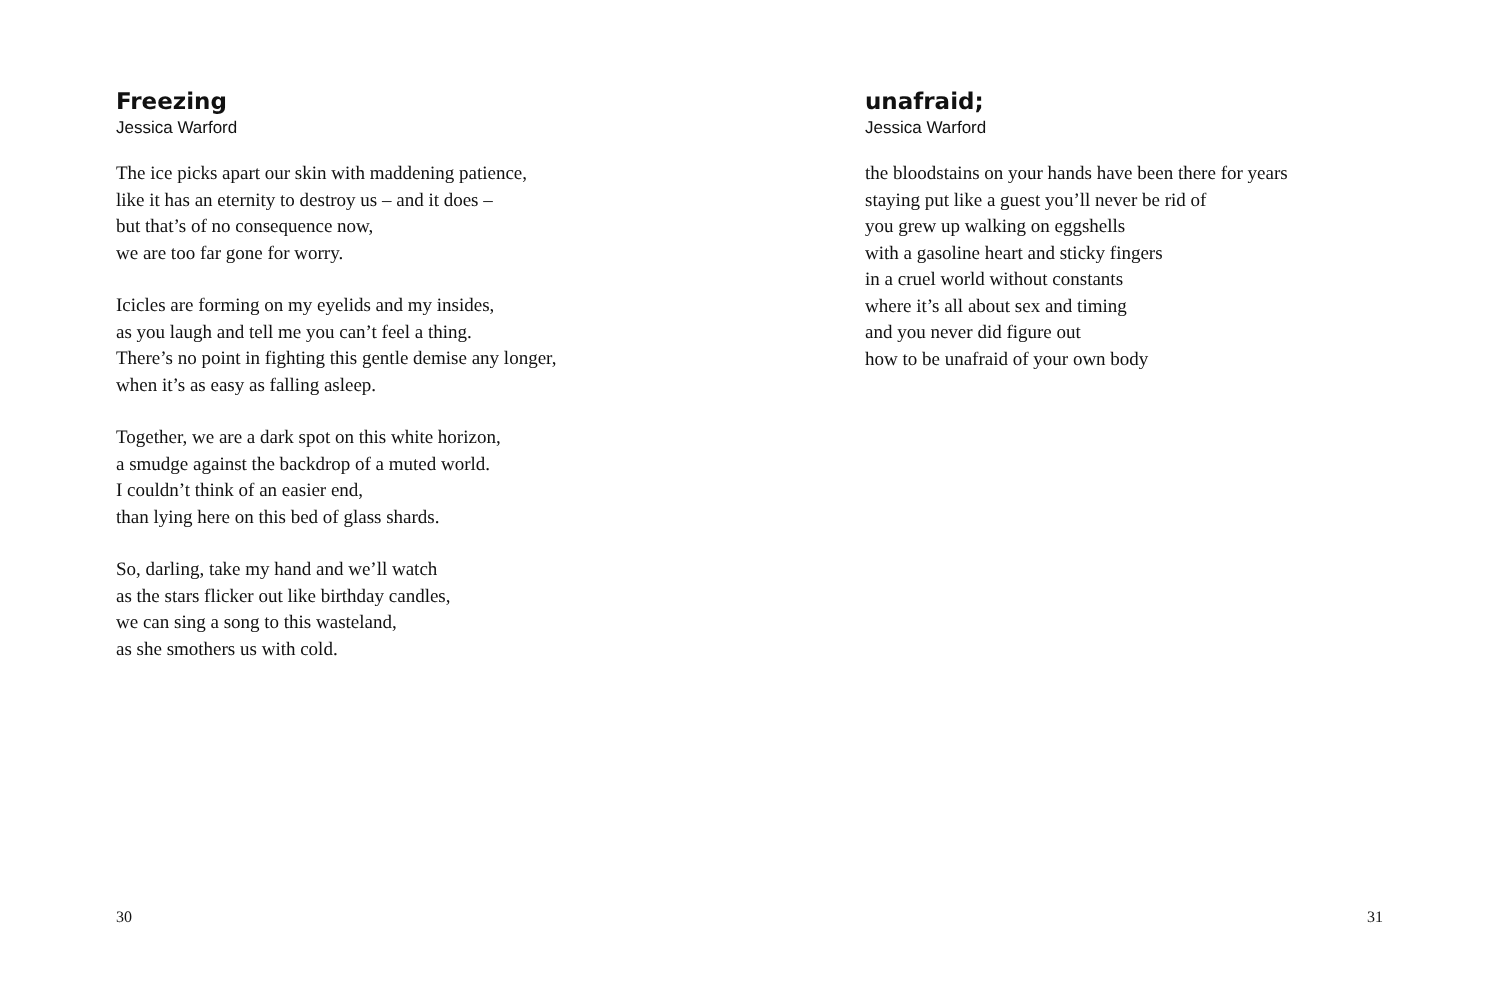Freezing
Jessica Warford
The ice picks apart our skin with maddening patience,
like it has an eternity to destroy us – and it does –
but that’s of no consequence now,
we are too far gone for worry.
Icicles are forming on my eyelids and my insides,
as you laugh and tell me you can’t feel a thing.
There’s no point in fighting this gentle demise any longer,
when it’s as easy as falling asleep.
Together, we are a dark spot on this white horizon,
a smudge against the backdrop of a muted world.
I couldn’t think of an easier end,
than lying here on this bed of glass shards.
So, darling, take my hand and we’ll watch
as the stars flicker out like birthday candles,
we can sing a song to this wasteland,
as she smothers us with cold.
30
unafraid;
Jessica Warford
the bloodstains on your hands have been there for years
staying put like a guest you’ll never be rid of
you grew up walking on eggshells
with a gasoline heart and sticky fingers
in a cruel world without constants
where it’s all about sex and timing
and you never did figure out
how to be unafraid of your own body
31